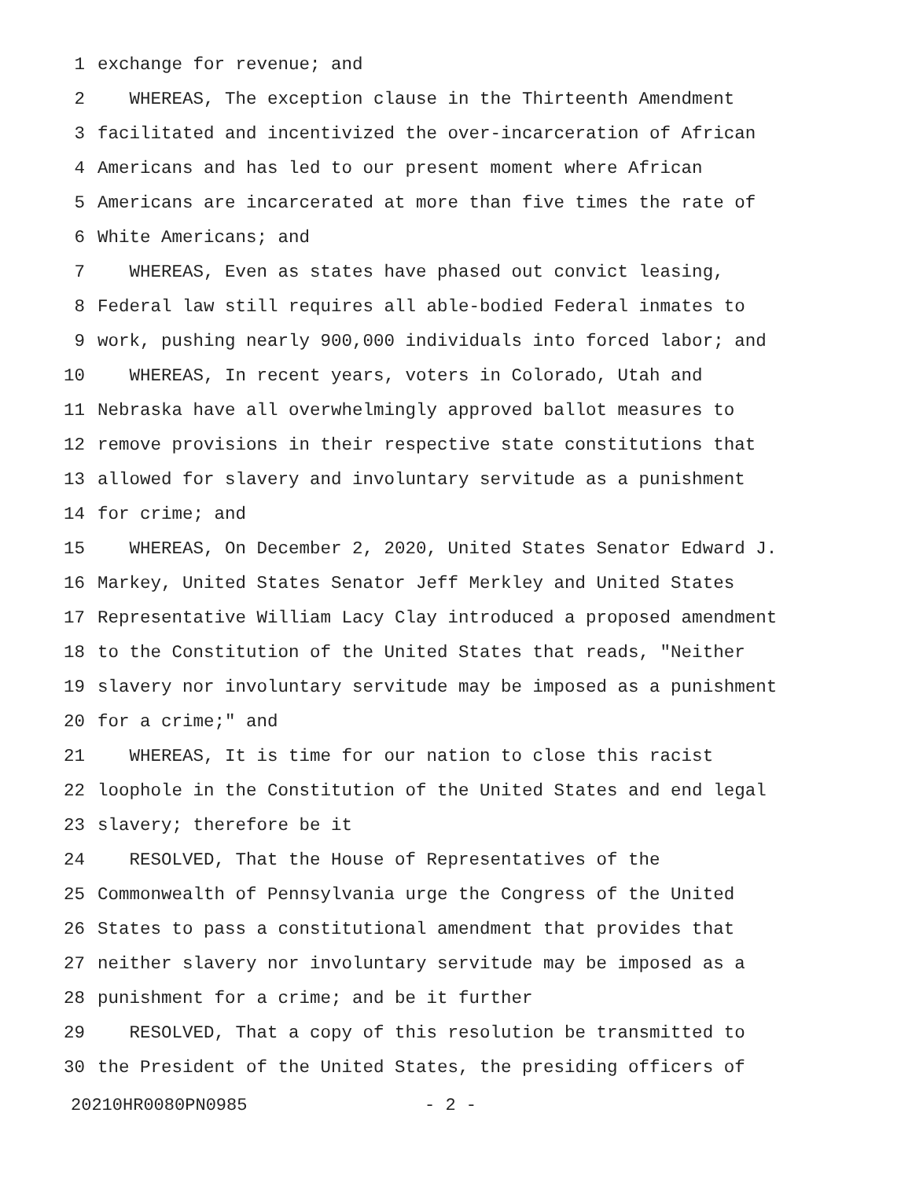1 exchange for revenue; and
2 WHEREAS, The exception clause in the Thirteenth Amendment
3 facilitated and incentivized the over-incarceration of African
4 Americans and has led to our present moment where African
5 Americans are incarcerated at more than five times the rate of
6 White Americans; and
7 WHEREAS, Even as states have phased out convict leasing,
8 Federal law still requires all able-bodied Federal inmates to
9 work, pushing nearly 900,000 individuals into forced labor; and
10 WHEREAS, In recent years, voters in Colorado, Utah and
11 Nebraska have all overwhelmingly approved ballot measures to
12 remove provisions in their respective state constitutions that
13 allowed for slavery and involuntary servitude as a punishment
14 for crime; and
15 WHEREAS, On December 2, 2020, United States Senator Edward J.
16 Markey, United States Senator Jeff Merkley and United States
17 Representative William Lacy Clay introduced a proposed amendment
18 to the Constitution of the United States that reads, "Neither
19 slavery nor involuntary servitude may be imposed as a punishment
20 for a crime;" and
21 WHEREAS, It is time for our nation to close this racist
22 loophole in the Constitution of the United States and end legal
23 slavery; therefore be it
24 RESOLVED, That the House of Representatives of the
25 Commonwealth of Pennsylvania urge the Congress of the United
26 States to pass a constitutional amendment that provides that
27 neither slavery nor involuntary servitude may be imposed as a
28 punishment for a crime; and be it further
29 RESOLVED, That a copy of this resolution be transmitted to
30 the President of the United States, the presiding officers of
20210HR0080PN0985 - 2 -